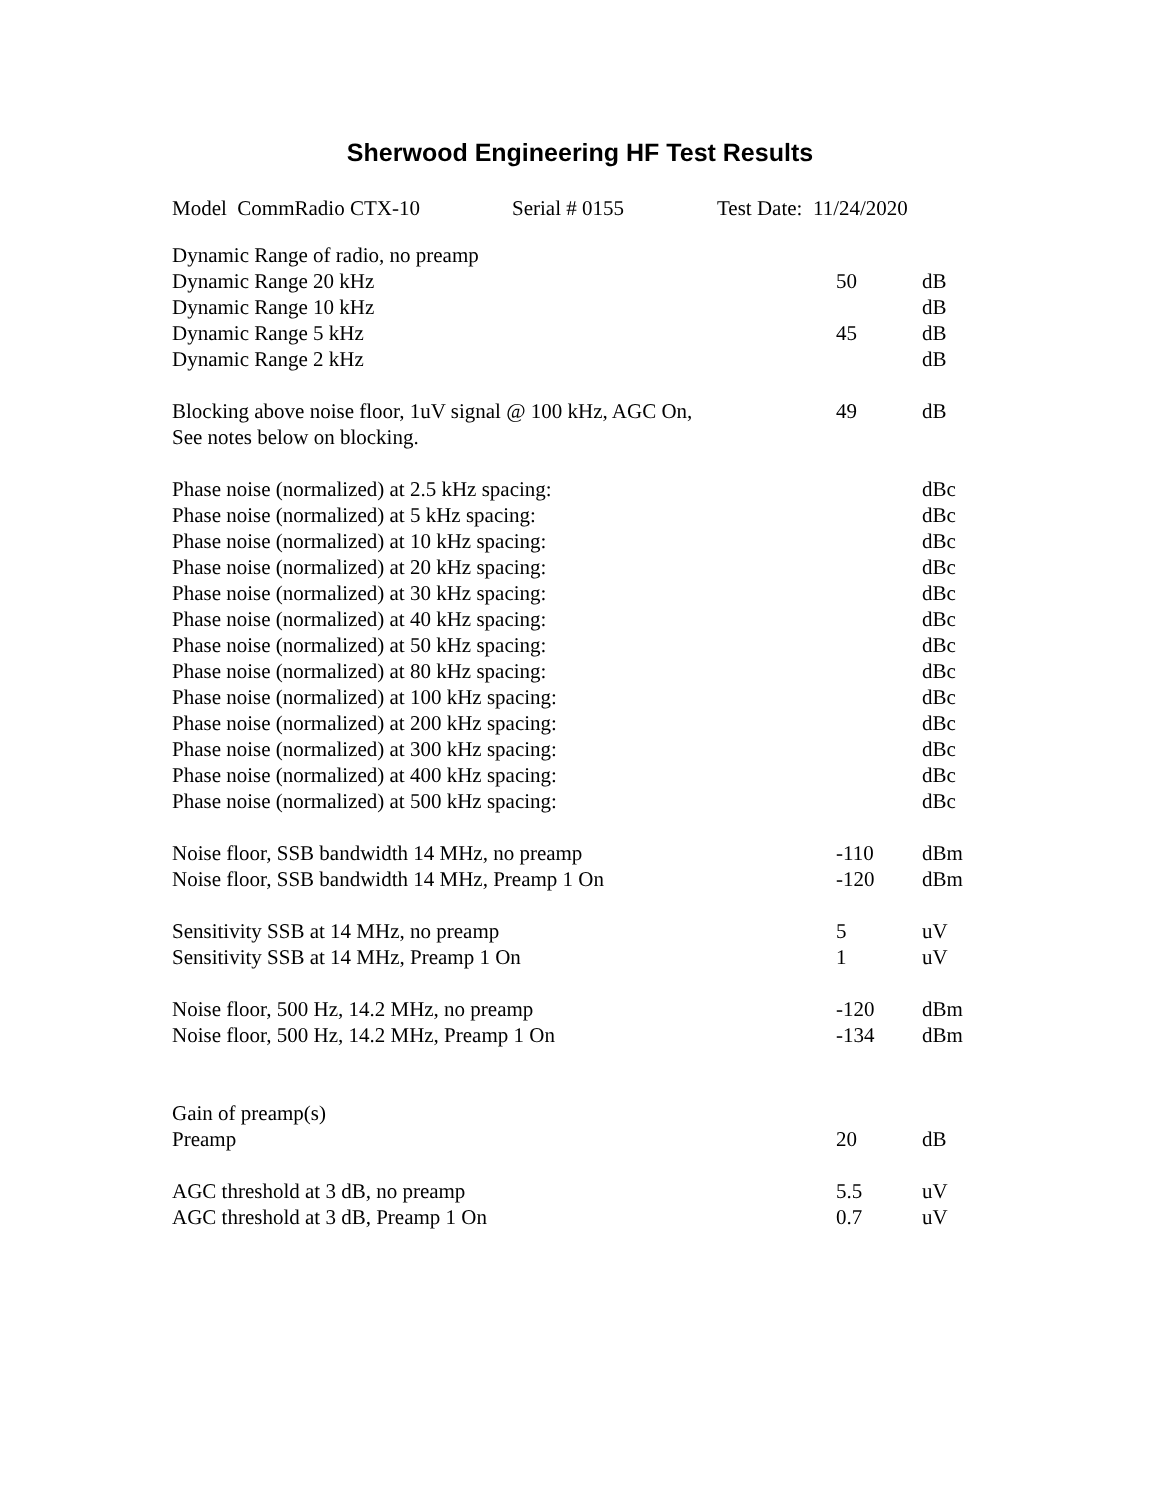Sherwood Engineering HF Test Results
Model CommRadio CTX-10 Serial # 0155 Test Date: 11/24/2020
| Dynamic Range of radio, no preamp | | |
| Dynamic Range 20 kHz | 50 | dB |
| Dynamic Range 10 kHz | | dB |
| Dynamic Range 5 kHz | 45 | dB |
| Dynamic Range 2 kHz | | dB |
| Blocking above noise floor, 1uV signal @ 100 kHz, AGC On, | 49 | dB |
| See notes below on blocking. | | |
| Phase noise (normalized) at 2.5 kHz spacing: | | dBc |
| Phase noise (normalized) at 5 kHz spacing: | | dBc |
| Phase noise (normalized) at 10 kHz spacing: | | dBc |
| Phase noise (normalized) at 20 kHz spacing: | | dBc |
| Phase noise (normalized) at 30 kHz spacing: | | dBc |
| Phase noise (normalized) at 40 kHz spacing: | | dBc |
| Phase noise (normalized) at 50 kHz spacing: | | dBc |
| Phase noise (normalized) at 80 kHz spacing: | | dBc |
| Phase noise (normalized) at 100 kHz spacing: | | dBc |
| Phase noise (normalized) at 200 kHz spacing: | | dBc |
| Phase noise (normalized) at 300 kHz spacing: | | dBc |
| Phase noise (normalized) at 400 kHz spacing: | | dBc |
| Phase noise (normalized) at 500 kHz spacing: | | dBc |
| Noise floor, SSB bandwidth 14 MHz, no preamp | -110 | dBm |
| Noise floor, SSB bandwidth 14 MHz, Preamp 1 On | -120 | dBm |
| Sensitivity SSB at 14 MHz, no preamp | 5 | uV |
| Sensitivity SSB at 14 MHz, Preamp 1 On | 1 | uV |
| Noise floor, 500 Hz, 14.2 MHz, no preamp | -120 | dBm |
| Noise floor, 500 Hz, 14.2 MHz, Preamp 1 On | -134 | dBm |
| Gain of preamp(s) | | |
| Preamp | 20 | dB |
| AGC threshold at 3 dB, no preamp | 5.5 | uV |
| AGC threshold at 3 dB, Preamp 1 On | 0.7 | uV |